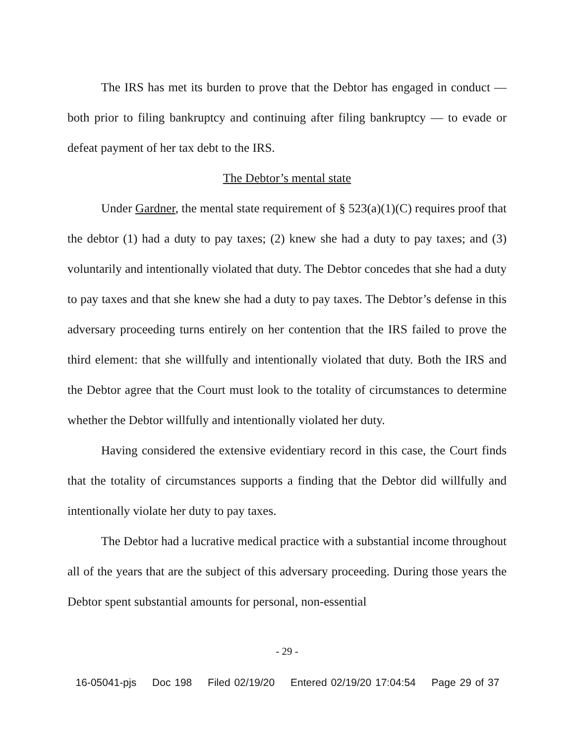The IRS has met its burden to prove that the Debtor has engaged in conduct — both prior to filing bankruptcy and continuing after filing bankruptcy — to evade or defeat payment of her tax debt to the IRS.
The Debtor’s mental state
Under Gardner, the mental state requirement of § 523(a)(1)(C) requires proof that the debtor (1) had a duty to pay taxes; (2) knew she had a duty to pay taxes; and (3) voluntarily and intentionally violated that duty. The Debtor concedes that she had a duty to pay taxes and that she knew she had a duty to pay taxes. The Debtor’s defense in this adversary proceeding turns entirely on her contention that the IRS failed to prove the third element: that she willfully and intentionally violated that duty. Both the IRS and the Debtor agree that the Court must look to the totality of circumstances to determine whether the Debtor willfully and intentionally violated her duty.
Having considered the extensive evidentiary record in this case, the Court finds that the totality of circumstances supports a finding that the Debtor did willfully and intentionally violate her duty to pay taxes.
The Debtor had a lucrative medical practice with a substantial income throughout all of the years that are the subject of this adversary proceeding. During those years the Debtor spent substantial amounts for personal, non-essential
- 29 -
16-05041-pjs Doc 198 Filed 02/19/20 Entered 02/19/20 17:04:54 Page 29 of 37